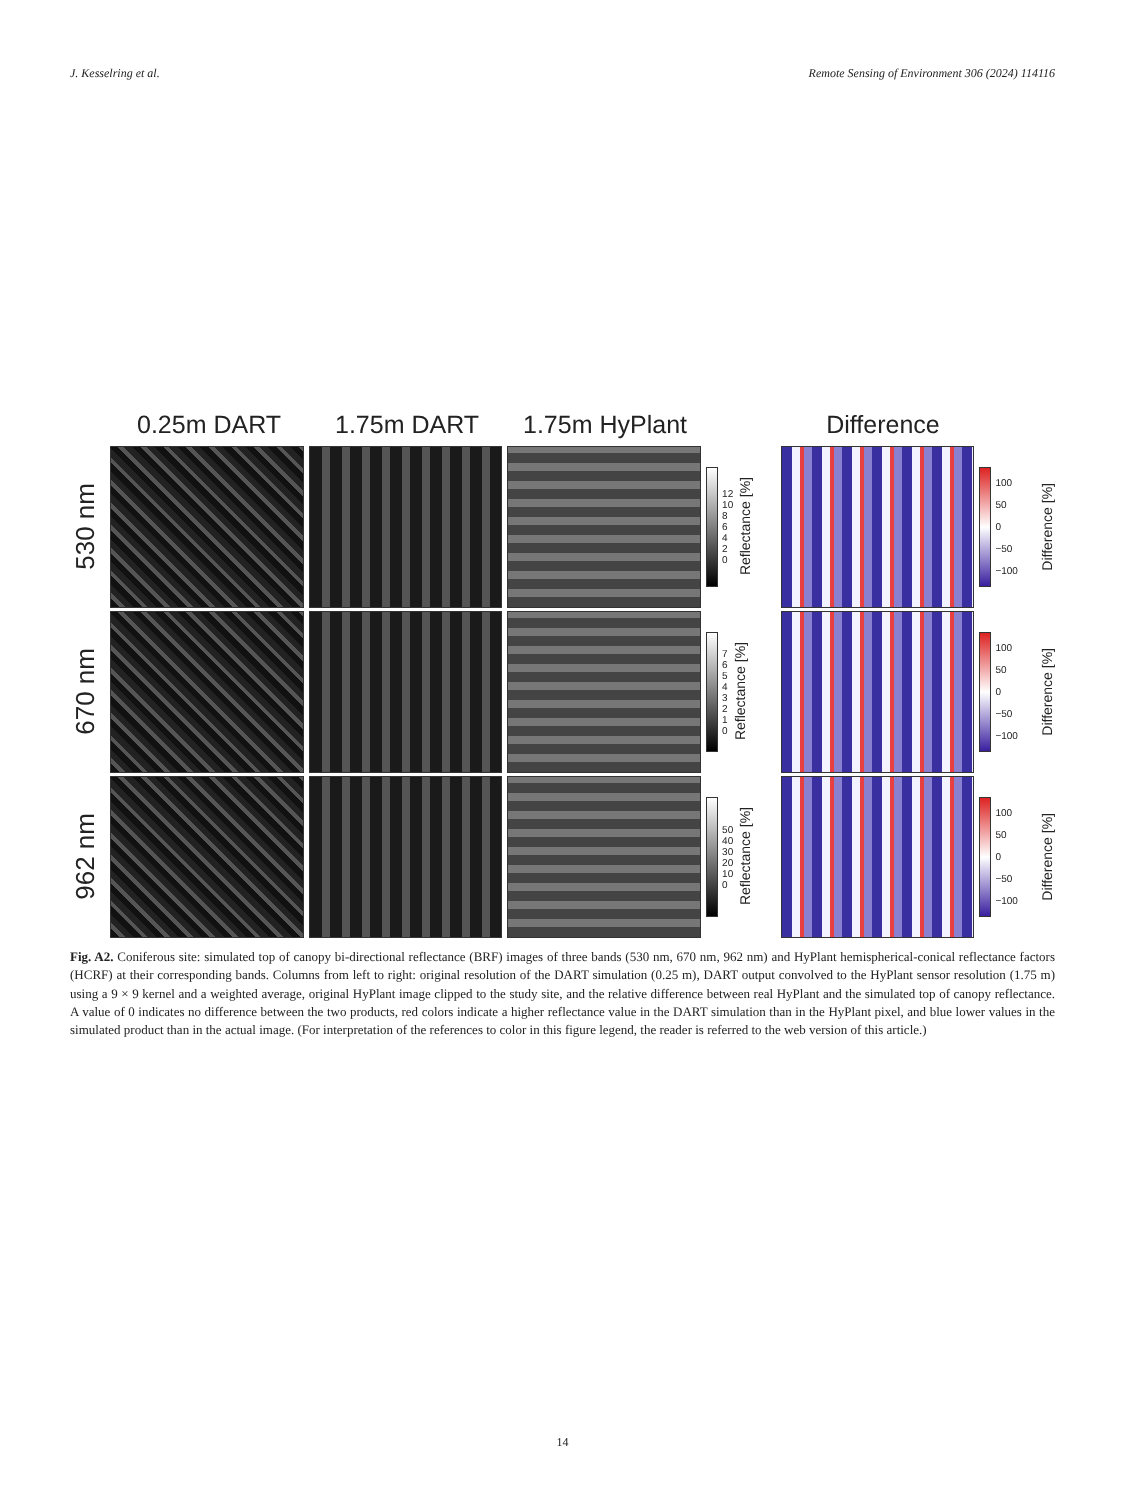J. Kesselring et al. Remote Sensing of Environment 306 (2024) 114116
0.25m DART 1.75m DART 1.75m HyPlant Difference
530 nm
12
10
8
6
4
2
0
Reflectance [%]
100
50
0
−50
−100
Difference [%]
670 nm
7
6
5
4
3
2
1
0
Reflectance [%]
100
50
0
−50
−100
Difference [%]
962 nm
50
40
30
20
10
0
Reflectance [%]
100
50
0
−50
−100
Difference [%]
Fig. A2. Coniferous site: simulated top of canopy bi-directional reflectance (BRF) images of three bands (530 nm, 670 nm, 962 nm) and HyPlant hemispherical-conical reflectance factors (HCRF) at their corresponding bands. Columns from left to right: original resolution of the DART simulation (0.25 m), DART output convolved to the HyPlant sensor resolution (1.75 m) using a 9 × 9 kernel and a weighted average, original HyPlant image clipped to the study site, and the relative difference between real HyPlant and the simulated top of canopy reflectance. A value of 0 indicates no difference between the two products, red colors indicate a higher reflectance value in the DART simulation than in the HyPlant pixel, and blue lower values in the simulated product than in the actual image. (For interpretation of the references to color in this figure legend, the reader is referred to the web version of this article.)
14